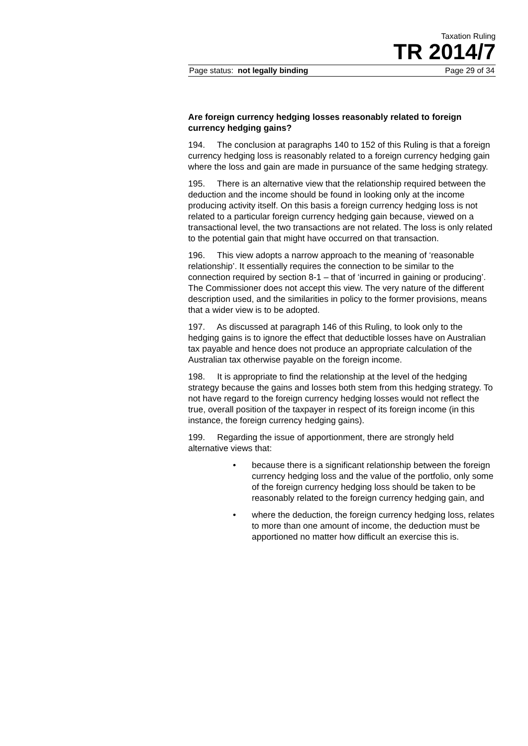Taxation Ruling
TR 2014/7
Page status: not legally binding Page 29 of 34
Are foreign currency hedging losses reasonably related to foreign currency hedging gains?
194. The conclusion at paragraphs 140 to 152 of this Ruling is that a foreign currency hedging loss is reasonably related to a foreign currency hedging gain where the loss and gain are made in pursuance of the same hedging strategy.
195. There is an alternative view that the relationship required between the deduction and the income should be found in looking only at the income producing activity itself. On this basis a foreign currency hedging loss is not related to a particular foreign currency hedging gain because, viewed on a transactional level, the two transactions are not related. The loss is only related to the potential gain that might have occurred on that transaction.
196. This view adopts a narrow approach to the meaning of ‘reasonable relationship’. It essentially requires the connection to be similar to the connection required by section 8-1 – that of ‘incurred in gaining or producing’. The Commissioner does not accept this view. The very nature of the different description used, and the similarities in policy to the former provisions, means that a wider view is to be adopted.
197. As discussed at paragraph 146 of this Ruling, to look only to the hedging gains is to ignore the effect that deductible losses have on Australian tax payable and hence does not produce an appropriate calculation of the Australian tax otherwise payable on the foreign income.
198. It is appropriate to find the relationship at the level of the hedging strategy because the gains and losses both stem from this hedging strategy. To not have regard to the foreign currency hedging losses would not reflect the true, overall position of the taxpayer in respect of its foreign income (in this instance, the foreign currency hedging gains).
199. Regarding the issue of apportionment, there are strongly held alternative views that:
• because there is a significant relationship between the foreign currency hedging loss and the value of the portfolio, only some of the foreign currency hedging loss should be taken to be reasonably related to the foreign currency hedging gain, and
• where the deduction, the foreign currency hedging loss, relates to more than one amount of income, the deduction must be apportioned no matter how difficult an exercise this is.